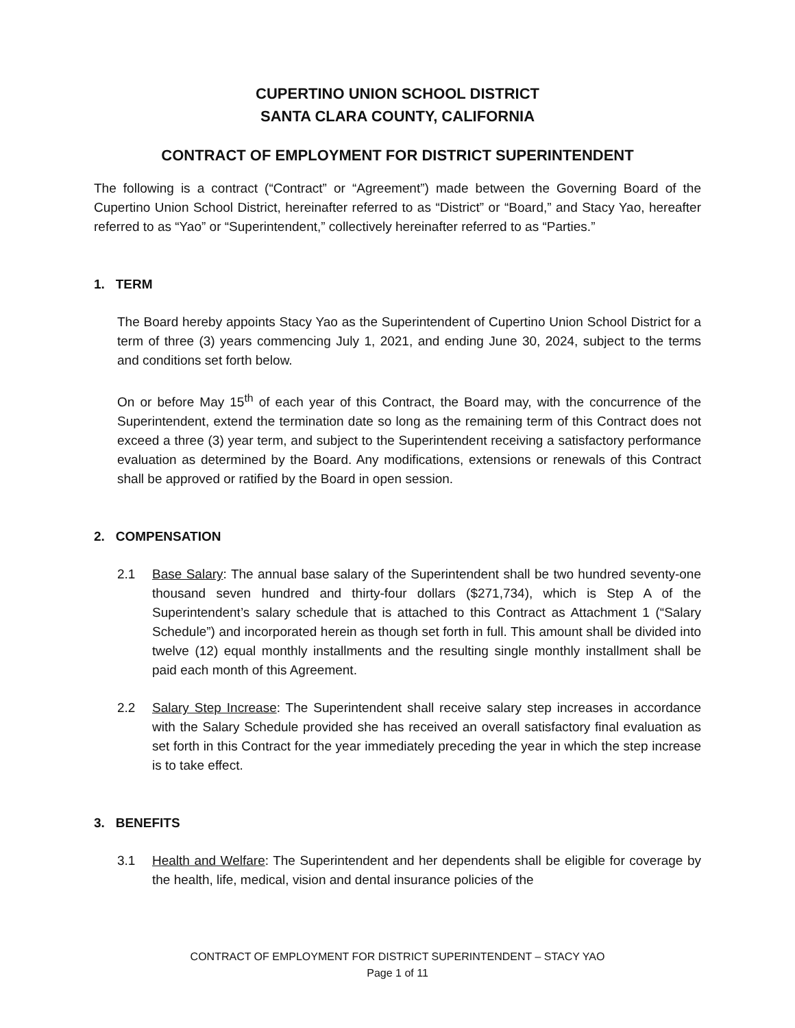CUPERTINO UNION SCHOOL DISTRICT
SANTA CLARA COUNTY, CALIFORNIA
CONTRACT OF EMPLOYMENT FOR DISTRICT SUPERINTENDENT
The following is a contract (“Contract” or “Agreement”) made between the Governing Board of the Cupertino Union School District, hereinafter referred to as “District” or “Board,” and Stacy Yao, hereafter referred to as “Yao” or “Superintendent,” collectively hereinafter referred to as “Parties.”
1. TERM
The Board hereby appoints Stacy Yao as the Superintendent of Cupertino Union School District for a term of three (3) years commencing July 1, 2021, and ending June 30, 2024, subject to the terms and conditions set forth below.
On or before May 15<sup>th</sup> of each year of this Contract, the Board may, with the concurrence of the Superintendent, extend the termination date so long as the remaining term of this Contract does not exceed a three (3) year term, and subject to the Superintendent receiving a satisfactory performance evaluation as determined by the Board. Any modifications, extensions or renewals of this Contract shall be approved or ratified by the Board in open session.
2. COMPENSATION
2.1 Base Salary: The annual base salary of the Superintendent shall be two hundred seventy-one thousand seven hundred and thirty-four dollars ($271,734), which is Step A of the Superintendent’s salary schedule that is attached to this Contract as Attachment 1 (“Salary Schedule”) and incorporated herein as though set forth in full. This amount shall be divided into twelve (12) equal monthly installments and the resulting single monthly installment shall be paid each month of this Agreement.
2.2 Salary Step Increase: The Superintendent shall receive salary step increases in accordance with the Salary Schedule provided she has received an overall satisfactory final evaluation as set forth in this Contract for the year immediately preceding the year in which the step increase is to take effect.
3. BENEFITS
3.1 Health and Welfare: The Superintendent and her dependents shall be eligible for coverage by the health, life, medical, vision and dental insurance policies of the
CONTRACT OF EMPLOYMENT FOR DISTRICT SUPERINTENDENT – STACY YAO
Page 1 of 11